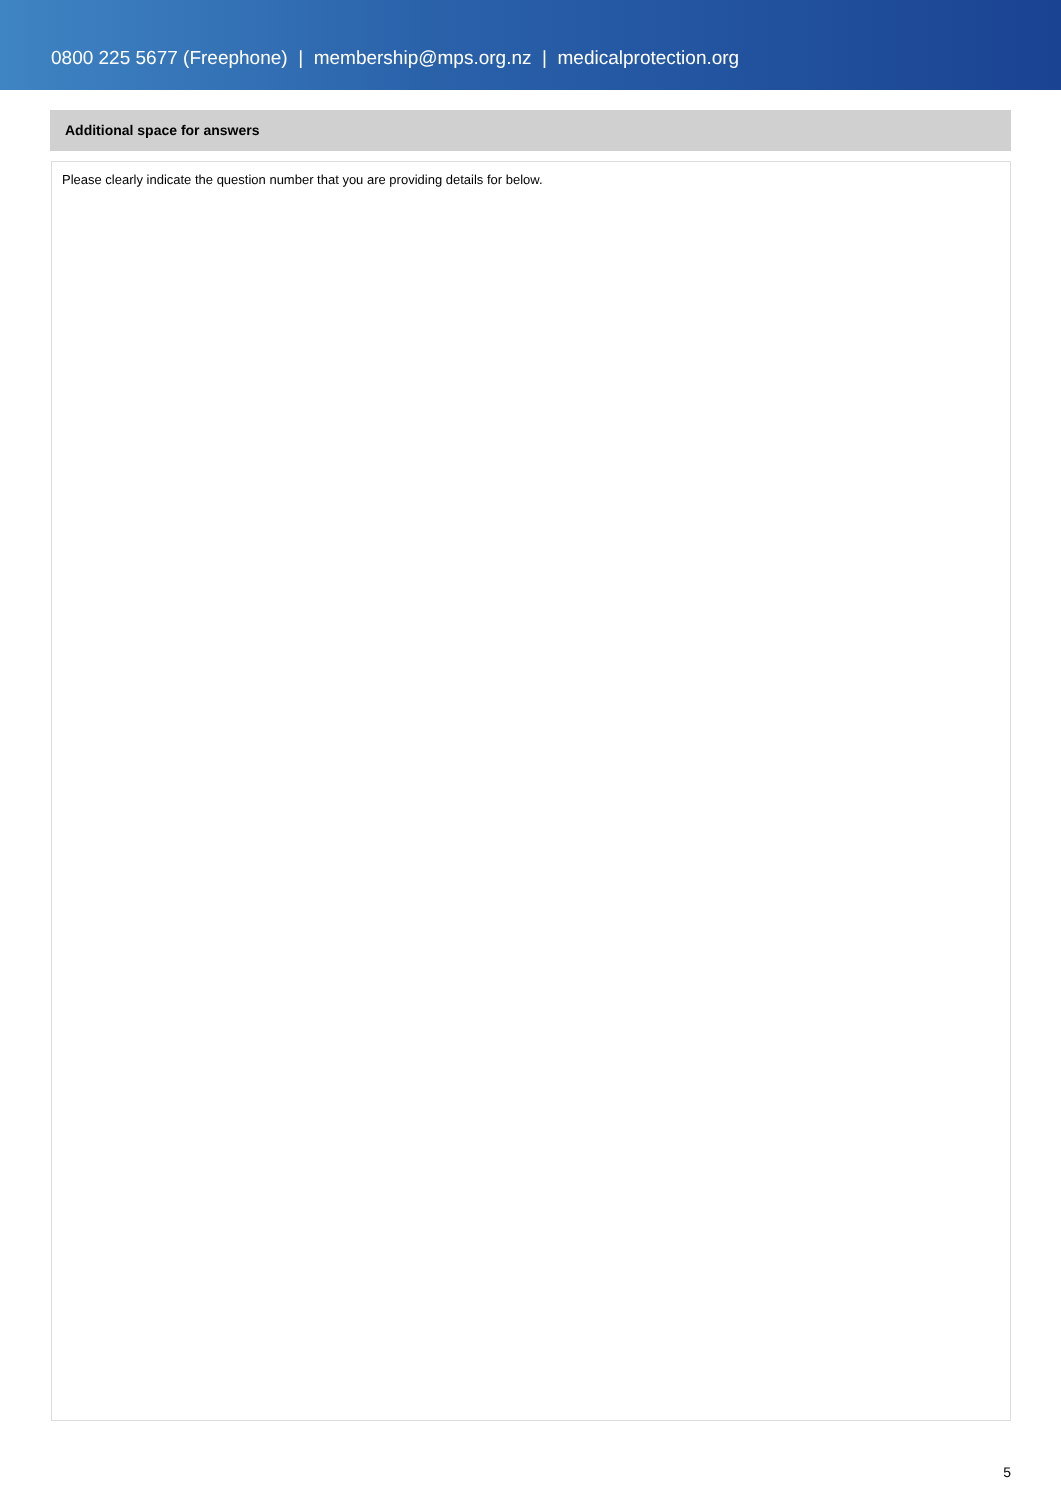0800 225 5677 (Freephone) | membership@mps.org.nz | medicalprotection.org
Additional space for answers
Please clearly indicate the question number that you are providing details for below.
5